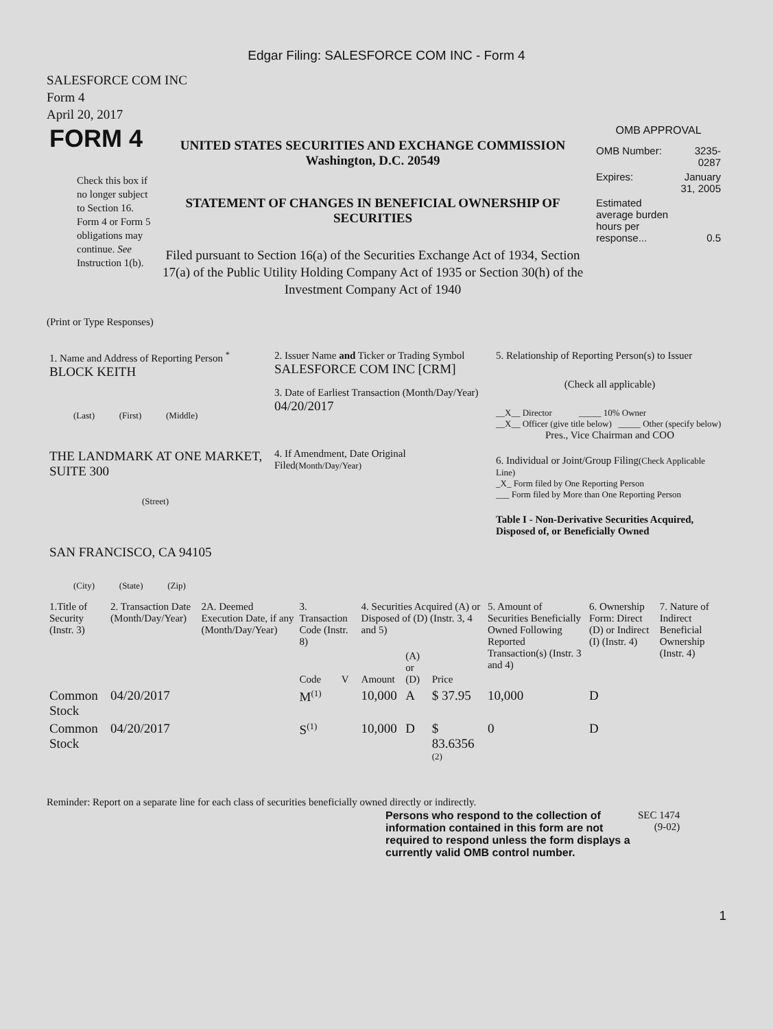Edgar Filing: SALESFORCE COM INC - Form 4
SALESFORCE COM INC
Form 4
April 20, 2017
| FORM 4 Check this box if no longer subject to Section 16. Form 4 or Form 5 obligations may continue. See Instruction 1(b). | UNITED STATES SECURITIES AND EXCHANGE COMMISSION Washington, D.C. 20549 STATEMENT OF CHANGES IN BENEFICIAL OWNERSHIP OF SECURITIES Filed pursuant to Section 16(a) of the Securities Exchange Act of 1934, Section 17(a) of the Public Utility Holding Company Act of 1935 or Section 30(h) of the Investment Company Act of 1940 | OMB APPROVAL / OMB Number: / 3235-0287 / / Expires: / January 31, 2005 / / Estimated average burden hours per response... / 0.5 / |
(Print or Type Responses)
| 1. Name and Address of Reporting Person <sup>*</sup> BLOCK KEITH (Last) (First) (Middle) THE LANDMARK AT ONE MARKET, SUITE 300 (Street) SAN FRANCISCO, CA 94105 (City) (State) (Zip) | 2. Issuer Name and Ticker or Trading Symbol SALESFORCE COM INC [CRM] 3. Date of Earliest Transaction (Month/Day/Year) 04/20/2017 4. If Amendment, Date Original Filed (Month/Day/Year) | 5. Relationship of Reporting Person(s) to Issuer (Check all applicable) __X__ Director _____ 10% Owner __X__ Officer (give title below) _____ Other (specify below) Pres., Vice Chairman and COO 6. Individual or Joint/Group Filing (Check Applicable Line) _X_ Form filed by One Reporting Person ___ Form filed by More than One Reporting Person Table I - Non-Derivative Securities Acquired, Disposed of, or Beneficially Owned |
| 1.Title of Security (Instr. 3) | 2. Transaction Date (Month/Day/Year) | 2A. Deemed Execution Date, if any (Month/Day/Year) | 3. Transaction Code (Instr. 8) | | 4. Securities Acquired (A) or Disposed of (D) (Instr. 3, 4 and 5) | | | 5. Amount of Securities Beneficially Owned Following Reported Transaction(s) (Instr. 3 and 4) | 6. Ownership Form: Direct (D) or Indirect (I) (Instr. 4) | 7. Nature of Indirect Beneficial Ownership (Instr. 4) |
| --- | --- | --- | --- | --- | --- | --- | --- | --- | --- | --- |
| | | | Code | V | Amount | (A) or (D) | Price | | | |
| Common Stock | 04/20/2017 | | M<sup>(1)</sup> | | 10,000 | A | $ 37.95 | 10,000 | D | |
| Common Stock | 04/20/2017 | | S<sup>(1)</sup> | | 10,000 | D | $ 83.6356 <sup>(2)</sup> | 0 | D | |
Reminder: Report on a separate line for each class of securities beneficially owned directly or indirectly.
| Persons who respond to the collection of information contained in this form are not required to respond unless the form displays a currently valid OMB control number. | SEC 1474 (9-02) |
1